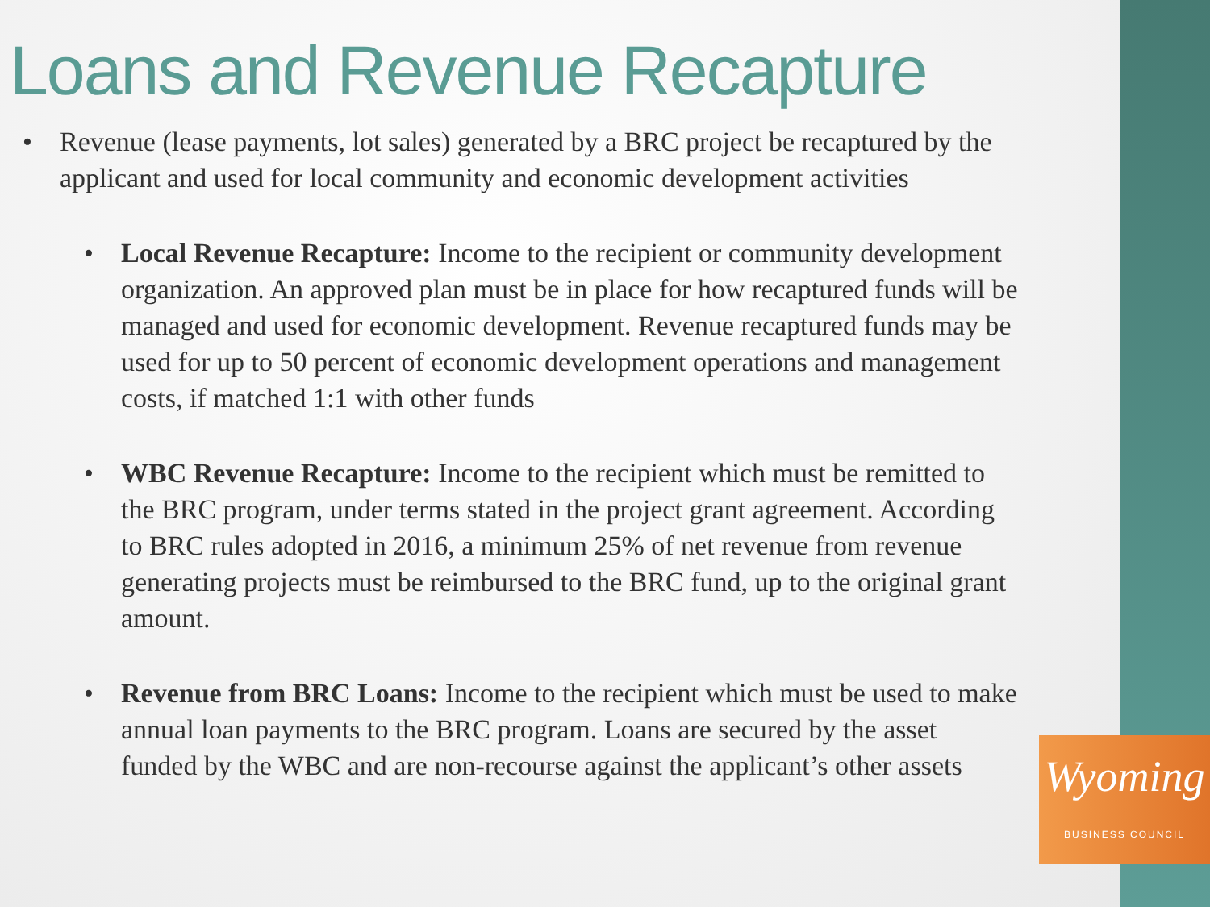Loans and Revenue Recapture
• Revenue (lease payments, lot sales) generated by a BRC project be recaptured by the applicant and used for local community and economic development activities
• Local Revenue Recapture: Income to the recipient or community development organization. An approved plan must be in place for how recaptured funds will be managed and used for economic development. Revenue recaptured funds may be used for up to 50 percent of economic development operations and management costs, if matched 1:1 with other funds
• WBC Revenue Recapture: Income to the recipient which must be remitted to the BRC program, under terms stated in the project grant agreement. According to BRC rules adopted in 2016, a minimum 25% of net revenue from revenue generating projects must be reimbursed to the BRC fund, up to the original grant amount.
• Revenue from BRC Loans: Income to the recipient which must be used to make annual loan payments to the BRC program. Loans are secured by the asset funded by the WBC and are non-recourse against the applicant’s other assets
Wyoming
BUSINESS COUNCIL